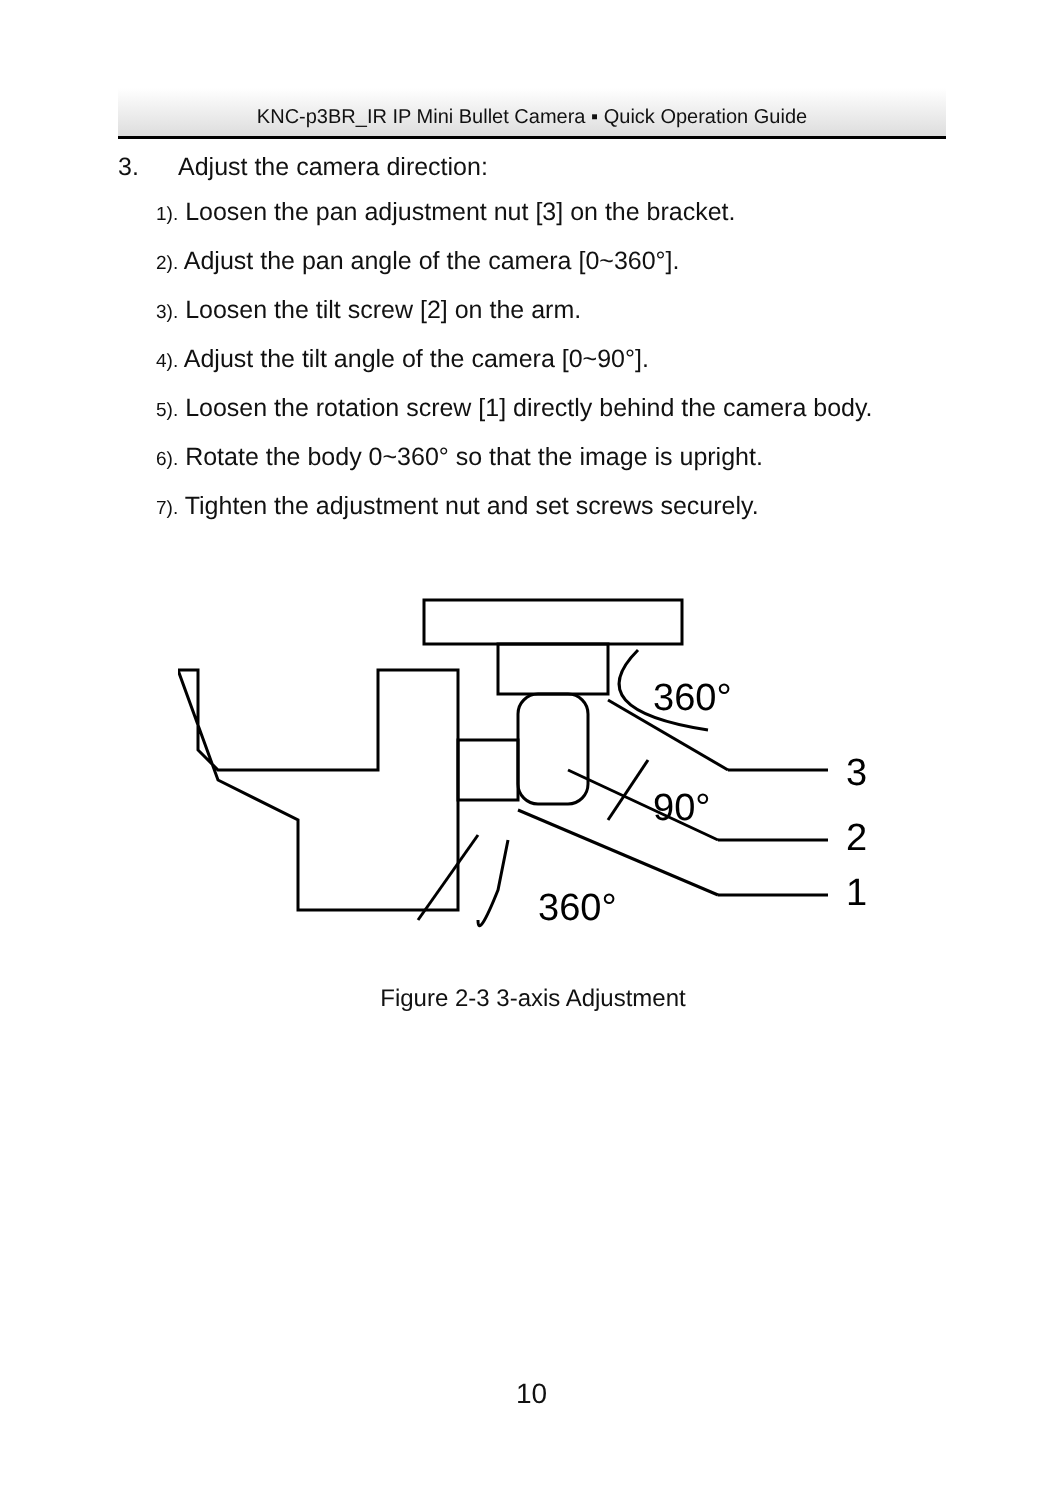KNC-p3BR_IR IP Mini Bullet Camera ▪ Quick Operation Guide
3. Adjust the camera direction:
1). Loosen the pan adjustment nut [3] on the bracket.
2). Adjust the pan angle of the camera [0~360°].
3). Loosen the tilt screw [2] on the arm.
4). Adjust the tilt angle of the camera [0~90°].
5). Loosen the rotation screw [1] directly behind the camera body.
6). Rotate the body 0~360° so that the image is upright.
7). Tighten the adjustment nut and set screws securely.
360°
90°
360°
3
2
1
Figure 2-3 3-axis Adjustment
10